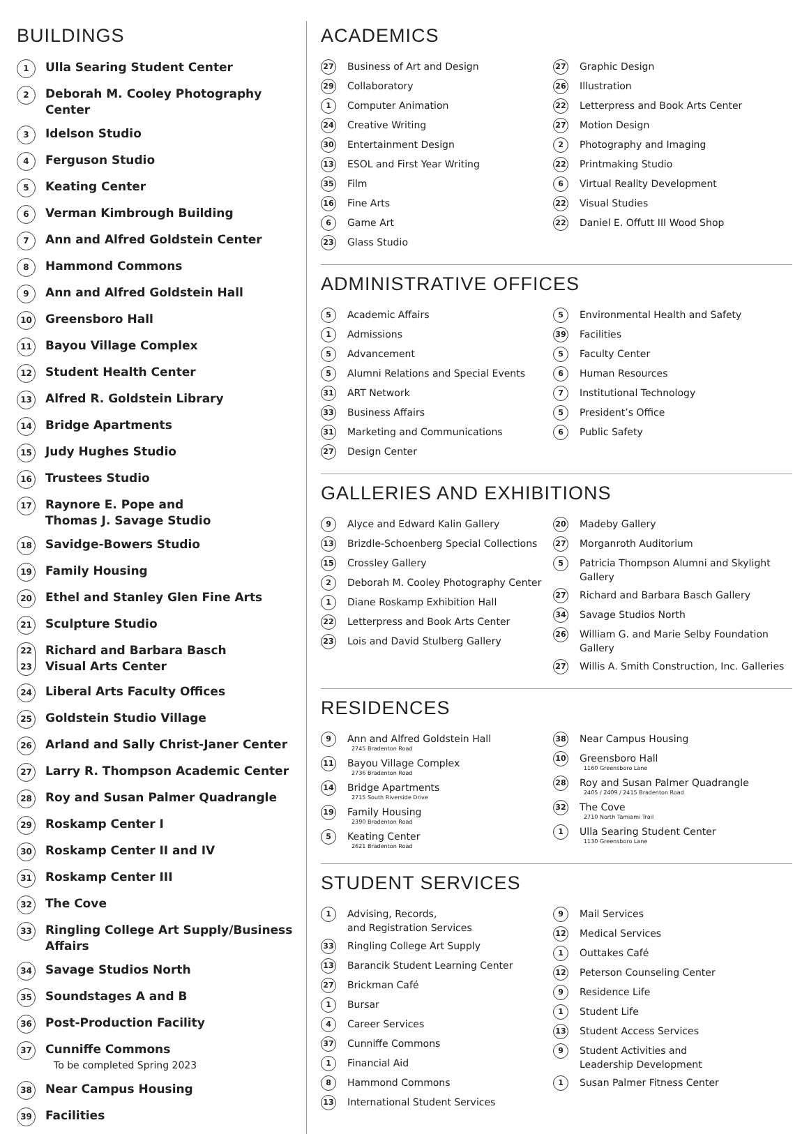BUILDINGS
1 Ulla Searing Student Center
2 Deborah M. Cooley Photography Center
3 Idelson Studio
4 Ferguson Studio
5 Keating Center
6 Verman Kimbrough Building
7 Ann and Alfred Goldstein Center
8 Hammond Commons
9 Ann and Alfred Goldstein Hall
10 Greensboro Hall
11 Bayou Village Complex
12 Student Health Center
13 Alfred R. Goldstein Library
14 Bridge Apartments
15 Judy Hughes Studio
16 Trustees Studio
17 Raynore E. Pope and
Thomas J. Savage Studio
18 Savidge-Bowers Studio
19 Family Housing
20 Ethel and Stanley Glen Fine Arts
21 Sculpture Studio
22 23 Richard and Barbara Basch
Visual Arts Center
24 Liberal Arts Faculty Offices
25 Goldstein Studio Village
26 Arland and Sally Christ-Janer Center
27 Larry R. Thompson Academic Center
28 Roy and Susan Palmer Quadrangle
29 Roskamp Center I
30 Roskamp Center II and IV
31 Roskamp Center III
32 The Cove
33 Ringling College Art Supply/Business Affairs
34 Savage Studios North
35 Soundstages A and B
36 Post-Production Facility
37 Cunniffe Commons
To be completed Spring 2023
38 Near Campus Housing
39 Facilities
ACADEMICS
27 Business of Art and Design
29 Collaboratory
1 Computer Animation
24 Creative Writing
30 Entertainment Design
13 ESOL and First Year Writing
35 Film
16 Fine Arts
6 Game Art
23 Glass Studio
27 Graphic Design
26 Illustration
22 Letterpress and Book Arts Center
27 Motion Design
2 Photography and Imaging
22 Printmaking Studio
6 Virtual Reality Development
22 Visual Studies
22 Daniel E. Offutt III Wood Shop
ADMINISTRATIVE OFFICES
5 Academic Affairs
1 Admissions
5 Advancement
5 Alumni Relations and Special Events
31 ART Network
33 Business Affairs
31 Marketing and Communications
27 Design Center
5 Environmental Health and Safety
39 Facilities
5 Faculty Center
6 Human Resources
7 Institutional Technology
5 President’s Office
6 Public Safety
GALLERIES AND EXHIBITIONS
9 Alyce and Edward Kalin Gallery
13 Brizdle-Schoenberg Special Collections
15 Crossley Gallery
2 Deborah M. Cooley Photography Center
1 Diane Roskamp Exhibition Hall
22 Letterpress and Book Arts Center
23 Lois and David Stulberg Gallery
20 Madeby Gallery
27 Morganroth Auditorium
5 Patricia Thompson Alumni and Skylight Gallery
27 Richard and Barbara Basch Gallery
34 Savage Studios North
26 William G. and Marie Selby Foundation Gallery
27 Willis A. Smith Construction, Inc. Galleries
RESIDENCES
9 Ann and Alfred Goldstein Hall
2745 Bradenton Road
11 Bayou Village Complex
2736 Bradenton Road
14 Bridge Apartments
2715 South Riverside Drive
19 Family Housing
2390 Bradenton Road
5 Keating Center
2621 Bradenton Road
38 Near Campus Housing
10 Greensboro Hall
1160 Greensboro Lane
28 Roy and Susan Palmer Quadrangle
2405 / 2409 / 2415 Bradenton Road
32 The Cove
2710 North Tamiami Trail
1 Ulla Searing Student Center
1130 Greensboro Lane
STUDENT SERVICES
1 Advising, Records,
and Registration Services
33 Ringling College Art Supply
13 Barancik Student Learning Center
27 Brickman Café
1 Bursar
4 Career Services
37 Cunniffe Commons
1 Financial Aid
8 Hammond Commons
13 International Student Services
9 Mail Services
12 Medical Services
1 Outtakes Café
12 Peterson Counseling Center
9 Residence Life
1 Student Life
13 Student Access Services
9 Student Activities and
Leadership Development
1 Susan Palmer Fitness Center